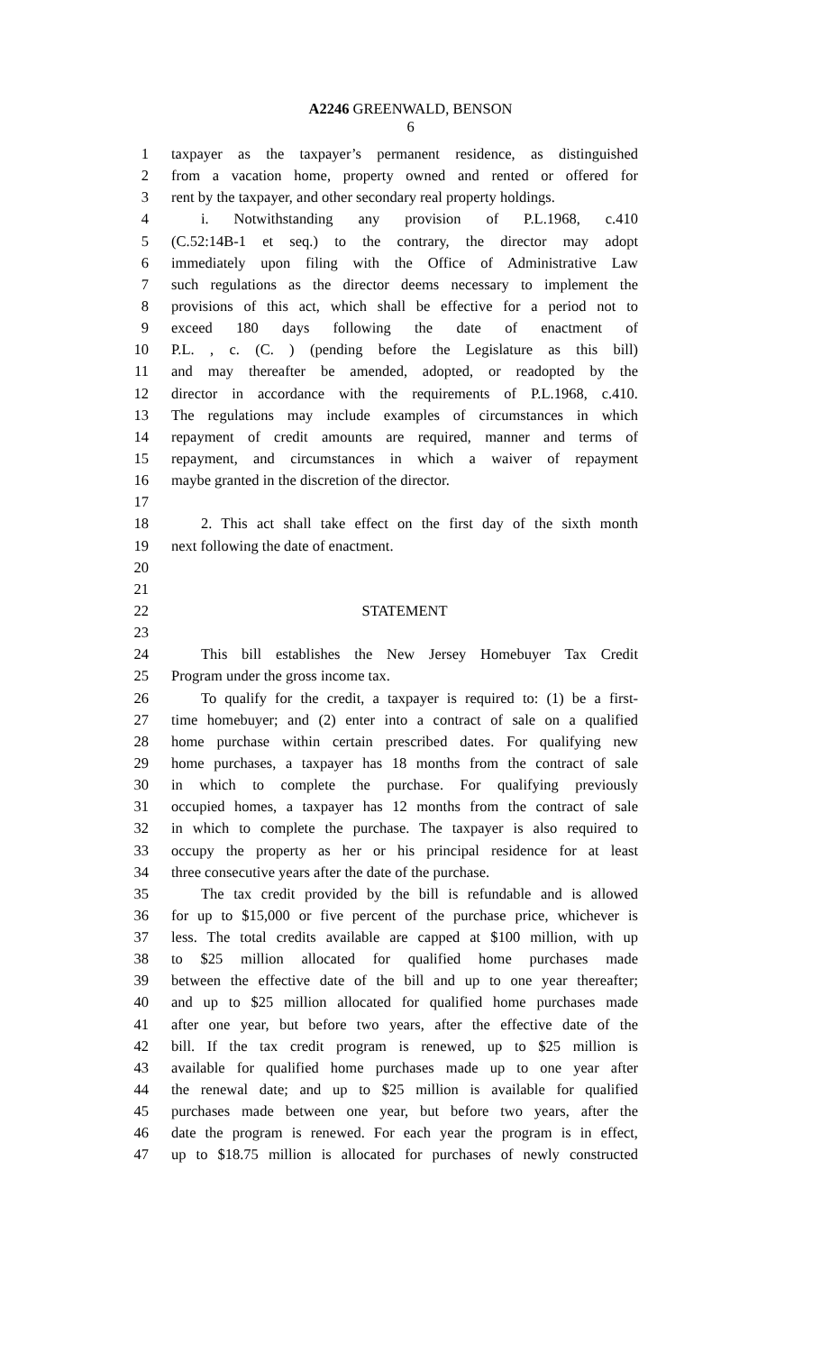A2246 GREENWALD, BENSON
6
1 taxpayer as the taxpayer’s permanent residence, as distinguished
2 from a vacation home, property owned and rented or offered for
3 rent by the taxpayer, and other secondary real property holdings.
4 i. Notwithstanding any provision of P.L.1968, c.410
5 (C.52:14B-1 et seq.) to the contrary, the director may adopt
6 immediately upon filing with the Office of Administrative Law
7 such regulations as the director deems necessary to implement the
8 provisions of this act, which shall be effective for a period not to
9 exceed 180 days following the date of enactment of
10 P.L. , c. (C. ) (pending before the Legislature as this bill)
11 and may thereafter be amended, adopted, or readopted by the
12 director in accordance with the requirements of P.L.1968, c.410.
13 The regulations may include examples of circumstances in which
14 repayment of credit amounts are required, manner and terms of
15 repayment, and circumstances in which a waiver of repayment
16 maybe granted in the discretion of the director.
17
18 2. This act shall take effect on the first day of the sixth month
19 next following the date of enactment.
20
21
22 STATEMENT
23
24 This bill establishes the New Jersey Homebuyer Tax Credit
25 Program under the gross income tax.
26 To qualify for the credit, a taxpayer is required to: (1) be a first-
27 time homebuyer; and (2) enter into a contract of sale on a qualified
28 home purchase within certain prescribed dates. For qualifying new
29 home purchases, a taxpayer has 18 months from the contract of sale
30 in which to complete the purchase. For qualifying previously
31 occupied homes, a taxpayer has 12 months from the contract of sale
32 in which to complete the purchase. The taxpayer is also required to
33 occupy the property as her or his principal residence for at least
34 three consecutive years after the date of the purchase.
35 The tax credit provided by the bill is refundable and is allowed
36 for up to $15,000 or five percent of the purchase price, whichever is
37 less. The total credits available are capped at $100 million, with up
38 to $25 million allocated for qualified home purchases made
39 between the effective date of the bill and up to one year thereafter;
40 and up to $25 million allocated for qualified home purchases made
41 after one year, but before two years, after the effective date of the
42 bill. If the tax credit program is renewed, up to $25 million is
43 available for qualified home purchases made up to one year after
44 the renewal date; and up to $25 million is available for qualified
45 purchases made between one year, but before two years, after the
46 date the program is renewed. For each year the program is in effect,
47 up to $18.75 million is allocated for purchases of newly constructed